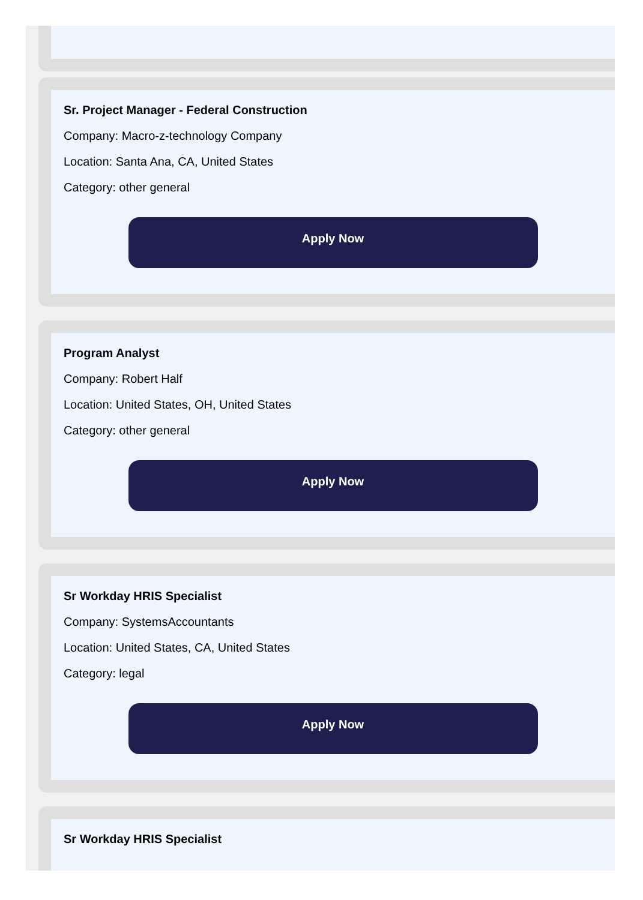Sr. Project Manager - Federal Construction
Company: Macro-z-technology Company
Location: Santa Ana, CA, United States
Category: other general
Apply Now
Program Analyst
Company: Robert Half
Location: United States, OH, United States
Category: other general
Apply Now
Sr Workday HRIS Specialist
Company: SystemsAccountants
Location: United States, CA, United States
Category: legal
Apply Now
Sr Workday HRIS Specialist